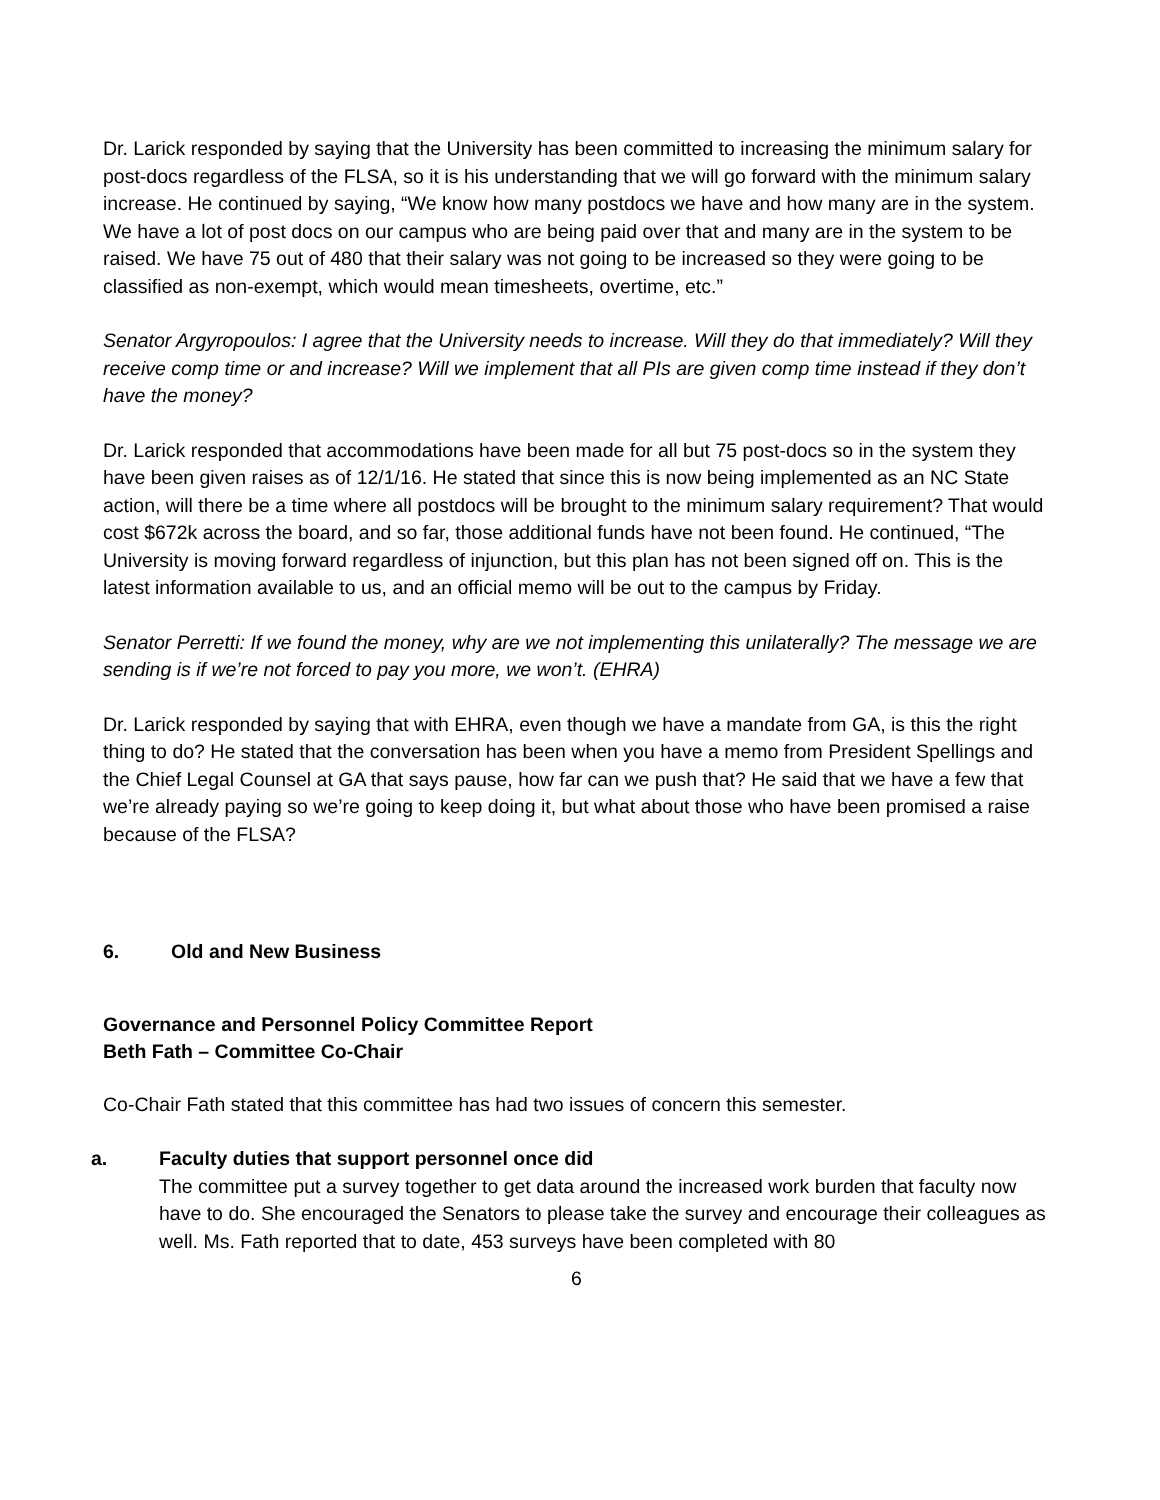Dr. Larick responded by saying that the University has been committed to increasing the minimum salary for post-docs regardless of the FLSA, so it is his understanding that we will go forward with the minimum salary increase. He continued by saying, “We know how many postdocs we have and how many are in the system. We have a lot of post docs on our campus who are being paid over that and many are in the system to be raised. We have 75 out of 480 that their salary was not going to be increased so they were going to be classified as non-exempt, which would mean timesheets, overtime, etc.”
Senator Argyropoulos: I agree that the University needs to increase. Will they do that immediately? Will they receive comp time or and increase? Will we implement that all PIs are given comp time instead if they don’t have the money?
Dr. Larick responded that accommodations have been made for all but 75 post-docs so in the system they have been given raises as of 12/1/16. He stated that since this is now being implemented as an NC State action, will there be a time where all postdocs will be brought to the minimum salary requirement? That would cost $672k across the board, and so far, those additional funds have not been found. He continued, “The University is moving forward regardless of injunction, but this plan has not been signed off on. This is the latest information available to us, and an official memo will be out to the campus by Friday.
Senator Perretti: If we found the money, why are we not implementing this unilaterally? The message we are sending is if we’re not forced to pay you more, we won’t. (EHRA)
Dr. Larick responded by saying that with EHRA, even though we have a mandate from GA, is this the right thing to do? He stated that the conversation has been when you have a memo from President Spellings and the Chief Legal Counsel at GA that says pause, how far can we push that? He said that we have a few that we’re already paying so we’re going to keep doing it, but what about those who have been promised a raise because of the FLSA?
6. Old and New Business
Governance and Personnel Policy Committee Report
Beth Fath – Committee Co-Chair
Co-Chair Fath stated that this committee has had two issues of concern this semester.
a. Faculty duties that support personnel once did
The committee put a survey together to get data around the increased work burden that faculty now have to do. She encouraged the Senators to please take the survey and encourage their colleagues as well. Ms. Fath reported that to date, 453 surveys have been completed with 80
6